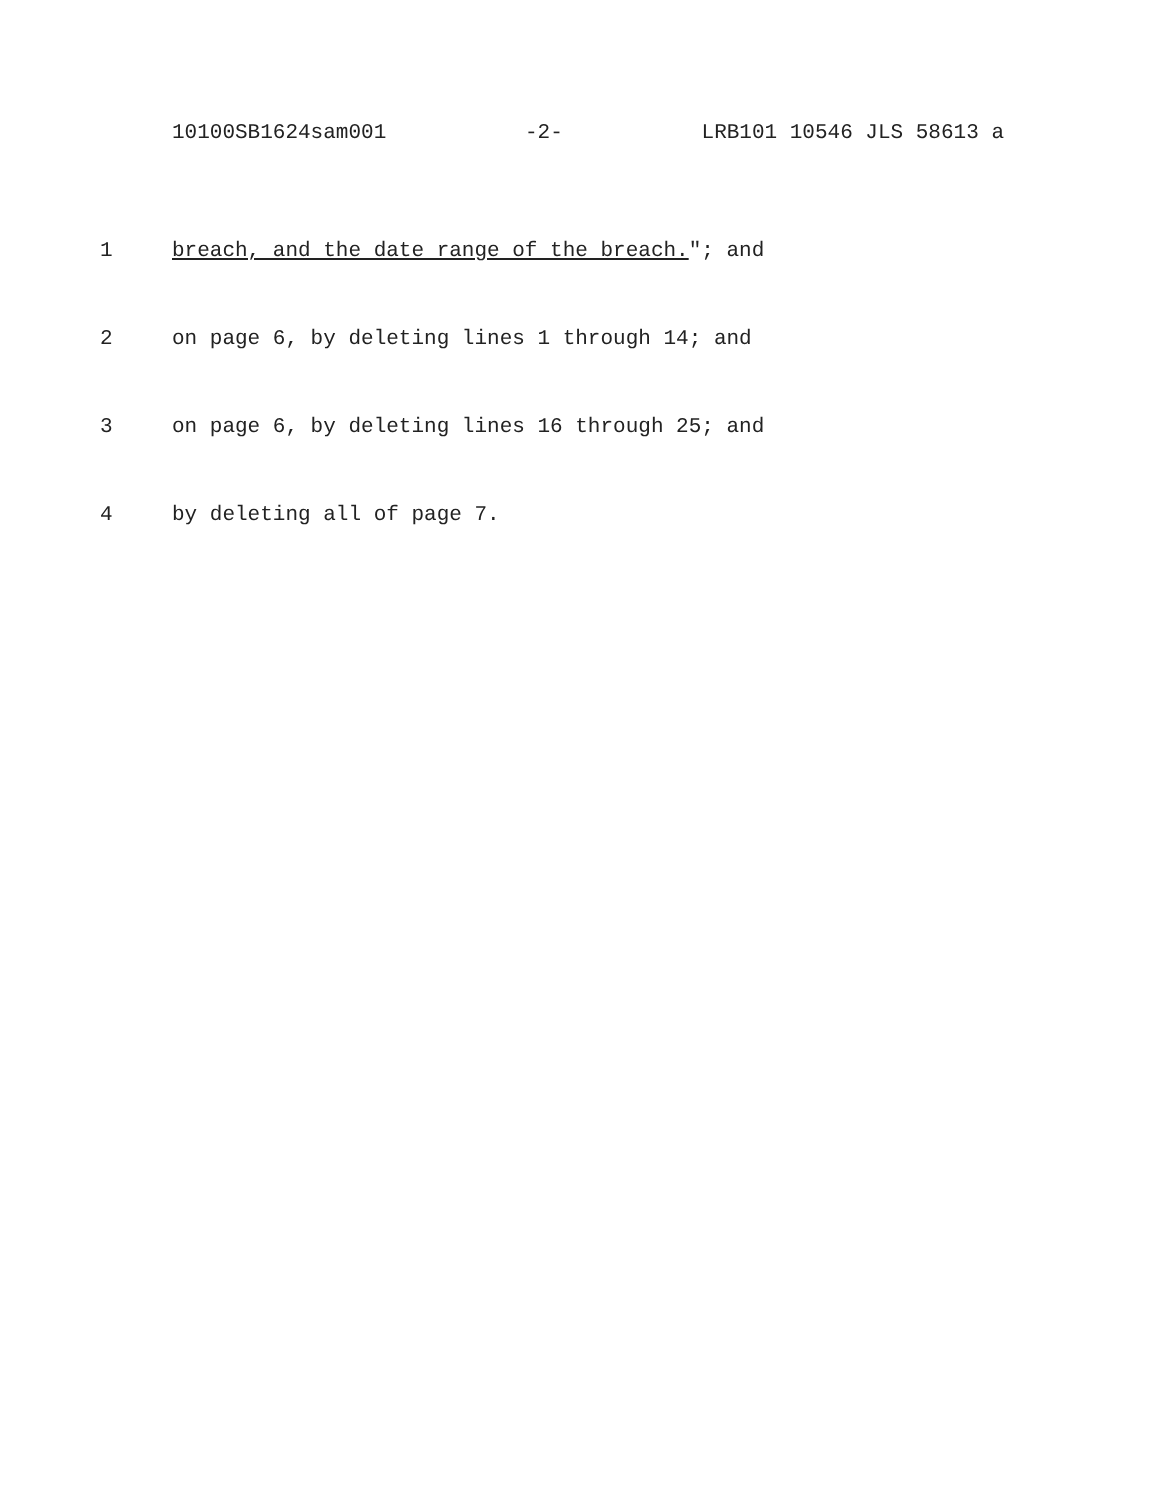10100SB1624sam001 -2- LRB101 10546 JLS 58613 a
1 breach, and the date range of the breach."; and
2 on page 6, by deleting lines 1 through 14; and
3 on page 6, by deleting lines 16 through 25; and
4 by deleting all of page 7.